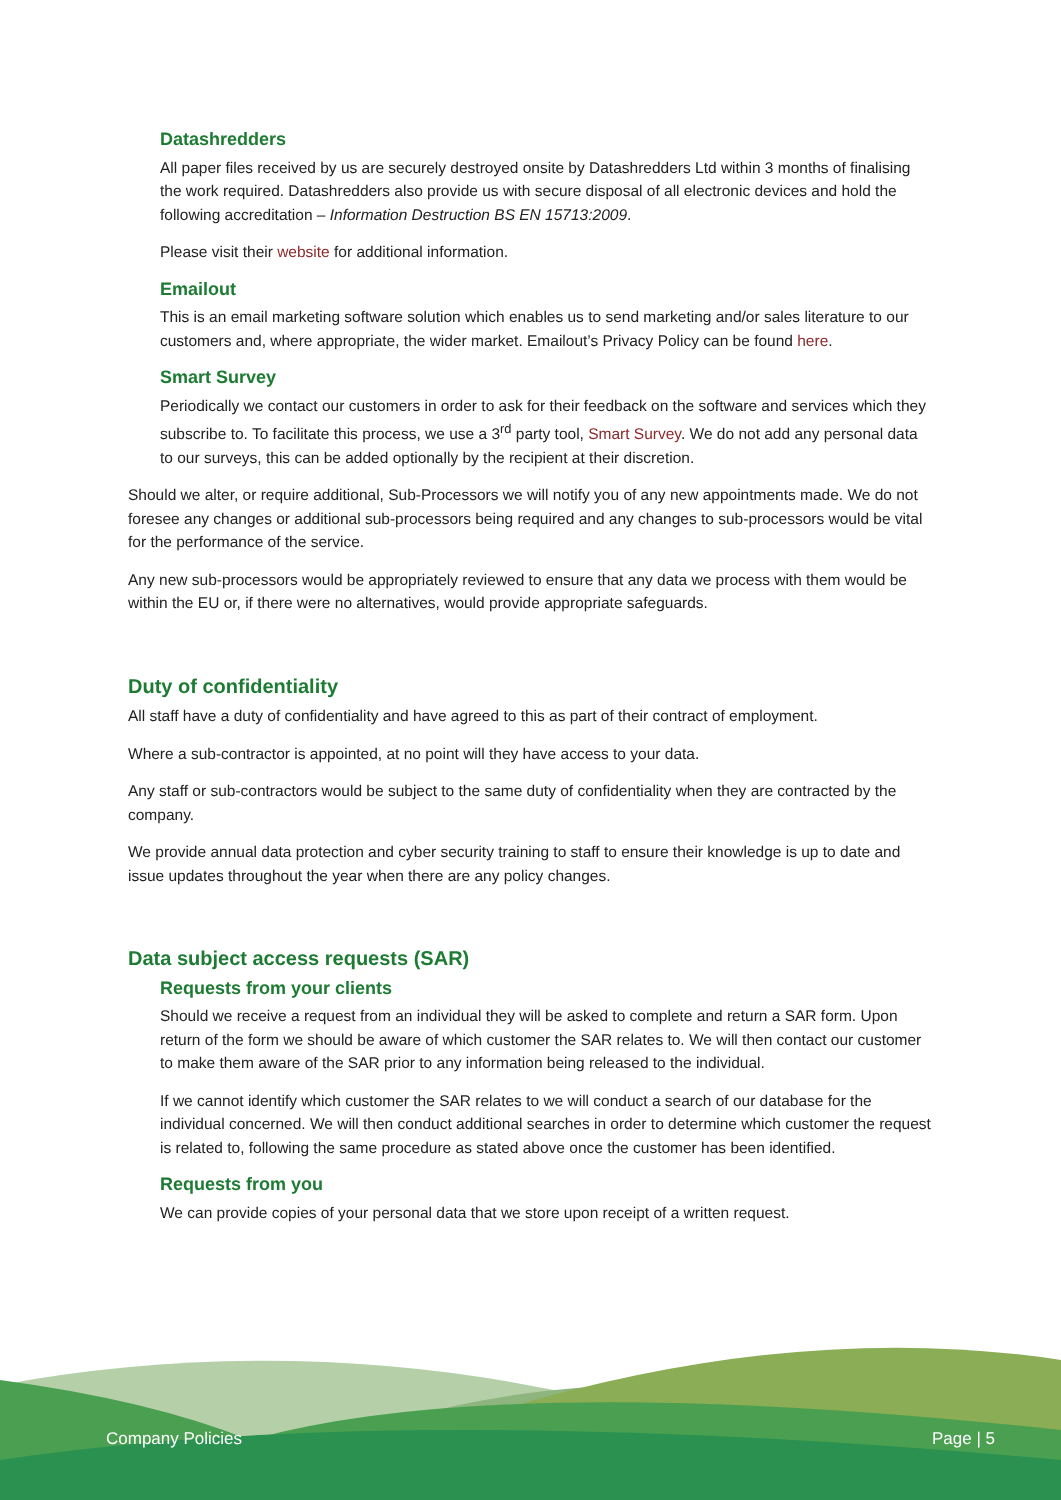Datashredders
All paper files received by us are securely destroyed onsite by Datashredders Ltd within 3 months of finalising the work required. Datashredders also provide us with secure disposal of all electronic devices and hold the following accreditation – Information Destruction BS EN 15713:2009.
Please visit their website for additional information.
Emailout
This is an email marketing software solution which enables us to send marketing and/or sales literature to our customers and, where appropriate, the wider market. Emailout’s Privacy Policy can be found here.
Smart Survey
Periodically we contact our customers in order to ask for their feedback on the software and services which they subscribe to. To facilitate this process, we use a 3<sup>rd</sup> party tool, Smart Survey. We do not add any personal data to our surveys, this can be added optionally by the recipient at their discretion.
Should we alter, or require additional, Sub-Processors we will notify you of any new appointments made. We do not foresee any changes or additional sub-processors being required and any changes to sub-processors would be vital for the performance of the service.
Any new sub-processors would be appropriately reviewed to ensure that any data we process with them would be within the EU or, if there were no alternatives, would provide appropriate safeguards.
Duty of confidentiality
All staff have a duty of confidentiality and have agreed to this as part of their contract of employment.
Where a sub-contractor is appointed, at no point will they have access to your data.
Any staff or sub-contractors would be subject to the same duty of confidentiality when they are contracted by the company.
We provide annual data protection and cyber security training to staff to ensure their knowledge is up to date and issue updates throughout the year when there are any policy changes.
Data subject access requests (SAR)
Requests from your clients
Should we receive a request from an individual they will be asked to complete and return a SAR form. Upon return of the form we should be aware of which customer the SAR relates to. We will then contact our customer to make them aware of the SAR prior to any information being released to the individual.
If we cannot identify which customer the SAR relates to we will conduct a search of our database for the individual concerned. We will then conduct additional searches in order to determine which customer the request is related to, following the same procedure as stated above once the customer has been identified.
Requests from you
We can provide copies of your personal data that we store upon receipt of a written request.
Company Policies Page | 5